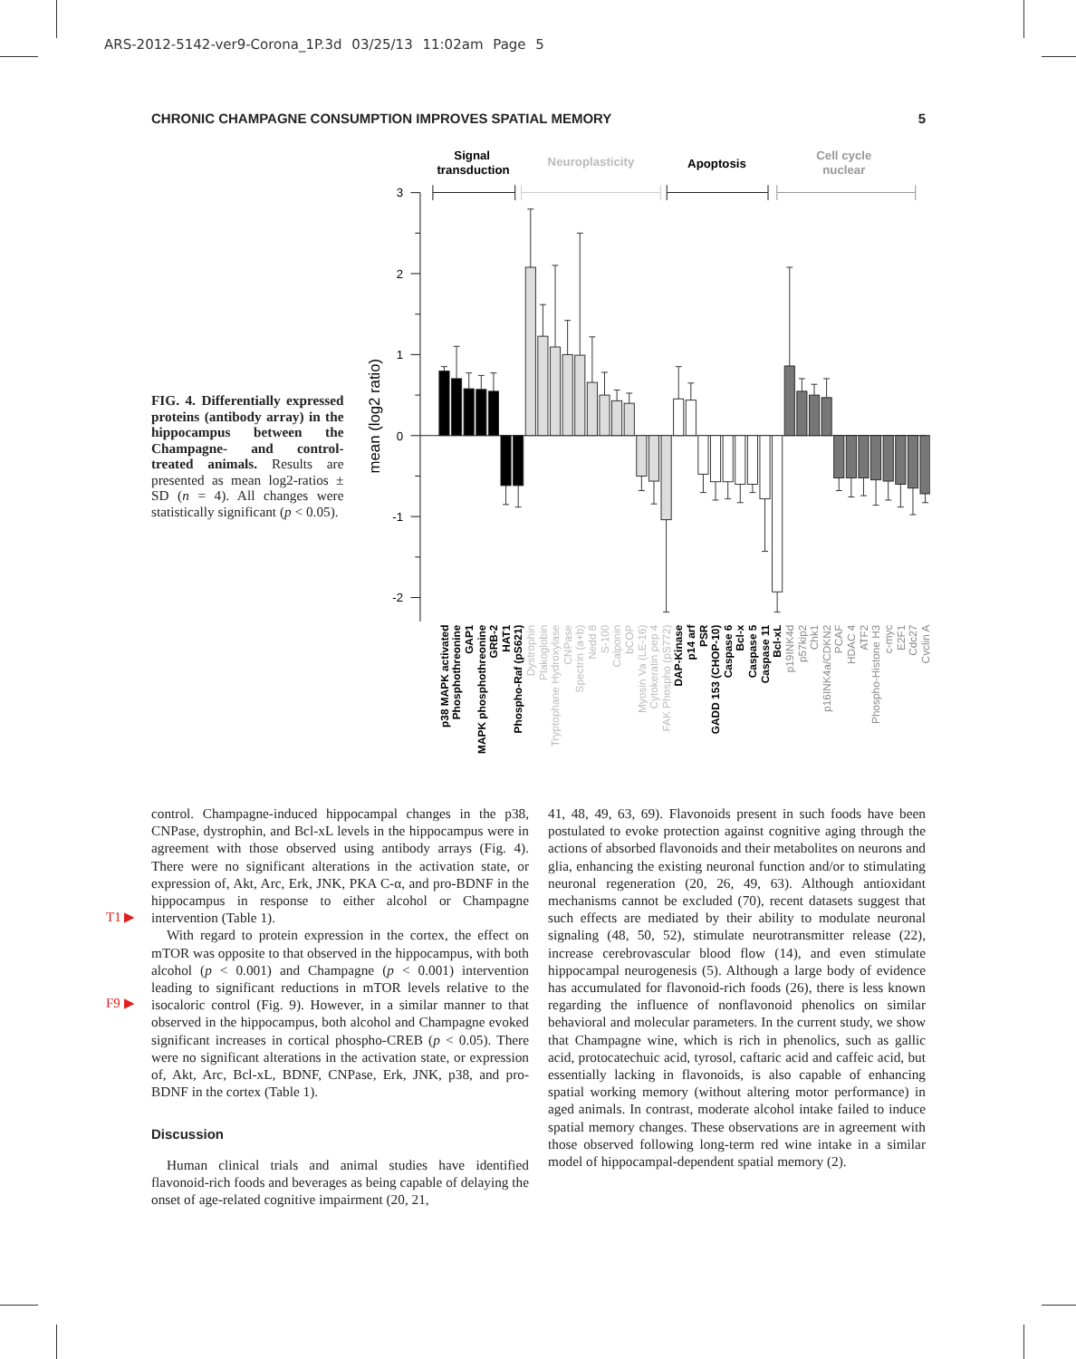ARS-2012-5142-ver9-Corona_1P.3d 03/25/13 11:02am Page 5
CHRONIC CHAMPAGNE CONSUMPTION IMPROVES SPATIAL MEMORY 5
FIG. 4. Differentially expressed proteins (antibody array) in the hippocampus between the Champagne- and control-treated animals. Results are presented as mean log2-ratios ± SD (n = 4). All changes were statistically significant (p < 0.05).
Signal
transduction
Neuroplasticity
Apoptosis
Cell cycle
nuclear
3
2
1
0
-1
-2
mean (log2 ratio)
p38 MAPK activated
Phosphothreonine
GAP1
MAPK phosphothreonine
GRB-2
HAT1
Phospho-Raf (pS621)
Dystrophin
Plakoglobin
Tryptophane Hydroxylase
CNPase
Spectrin (a+b)
Nedd 8
S-100
Calponin
bCOP
Myosin Va (LE-16)
Cytokeratin pep 4
FAK Phospho (pS772)
DAP-Kinase
p14 arf
PSR
GADD 153 (CHOP-10)
Caspase 6
Bcl-x
Caspase 5
Caspase 11
Bcl-xL
p19INK4d
p57kip2
Chk1
p16INK4a/CDKN2
PCAF
HDAC 4
ATF2
Phospho-Histone H3
c-myc
E2F1
Cdc27
Cyclin A
T1 ▶
F9 ▶
control. Champagne-induced hippocampal changes in the p38, CNPase, dystrophin, and Bcl-xL levels in the hippocampus were in agreement with those observed using antibody arrays (Fig. 4). There were no significant alterations in the activation state, or expression of, Akt, Arc, Erk, JNK, PKA C-α, and pro-BDNF in the hippocampus in response to either alcohol or Champagne intervention (Table 1).
With regard to protein expression in the cortex, the effect on mTOR was opposite to that observed in the hippocampus, with both alcohol (p < 0.001) and Champagne (p < 0.001) intervention leading to significant reductions in mTOR levels relative to the isocaloric control (Fig. 9). However, in a similar manner to that observed in the hippocampus, both alcohol and Champagne evoked significant increases in cortical phospho-CREB (p < 0.05). There were no significant alterations in the activation state, or expression of, Akt, Arc, Bcl-xL, BDNF, CNPase, Erk, JNK, p38, and pro-BDNF in the cortex (Table 1).
Discussion
Human clinical trials and animal studies have identified flavonoid-rich foods and beverages as being capable of delaying the onset of age-related cognitive impairment (20, 21,
41, 48, 49, 63, 69). Flavonoids present in such foods have been postulated to evoke protection against cognitive aging through the actions of absorbed flavonoids and their metabolites on neurons and glia, enhancing the existing neuronal function and/or to stimulating neuronal regeneration (20, 26, 49, 63). Although antioxidant mechanisms cannot be excluded (70), recent datasets suggest that such effects are mediated by their ability to modulate neuronal signaling (48, 50, 52), stimulate neurotransmitter release (22), increase cerebrovascular blood flow (14), and even stimulate hippocampal neurogenesis (5). Although a large body of evidence has accumulated for flavonoid-rich foods (26), there is less known regarding the influence of nonflavonoid phenolics on similar behavioral and molecular parameters. In the current study, we show that Champagne wine, which is rich in phenolics, such as gallic acid, protocatechuic acid, tyrosol, caftaric acid and caffeic acid, but essentially lacking in flavonoids, is also capable of enhancing spatial working memory (without altering motor performance) in aged animals. In contrast, moderate alcohol intake failed to induce spatial memory changes. These observations are in agreement with those observed following long-term red wine intake in a similar model of hippocampal-dependent spatial memory (2).